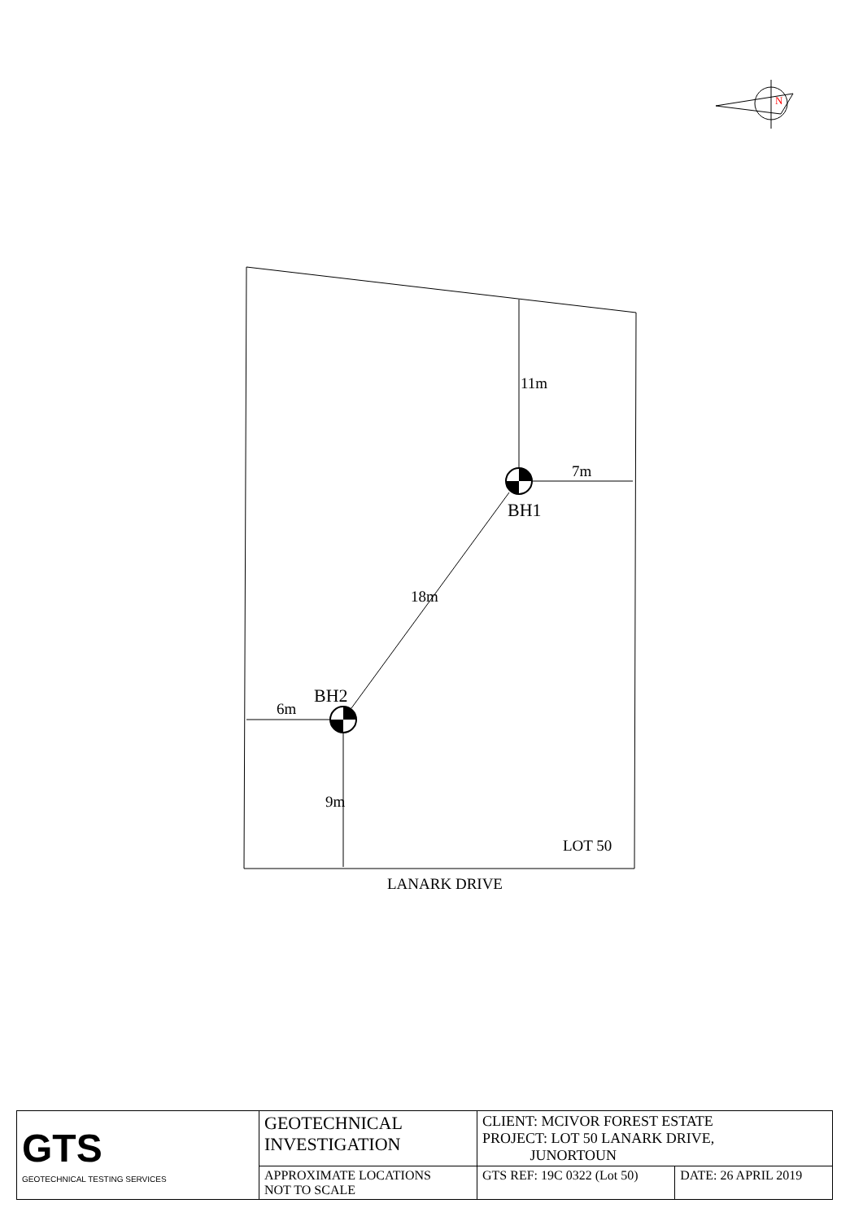N
11m
7m
BH1
18m
BH2
6m
9m
LOT 50
LANARK DRIVE
| GTS GEOTECHNICAL TESTING SERVICES | GEOTECHNICAL INVESTIGATION | CLIENT: MCIVOR FOREST ESTATE PROJECT: LOT 50 LANARK DRIVE, JUNORTOUN | |
| | APPROXIMATE LOCATIONS NOT TO SCALE | GTS REF: 19C 0322 (Lot 50) | DATE: 26 APRIL 2019 |